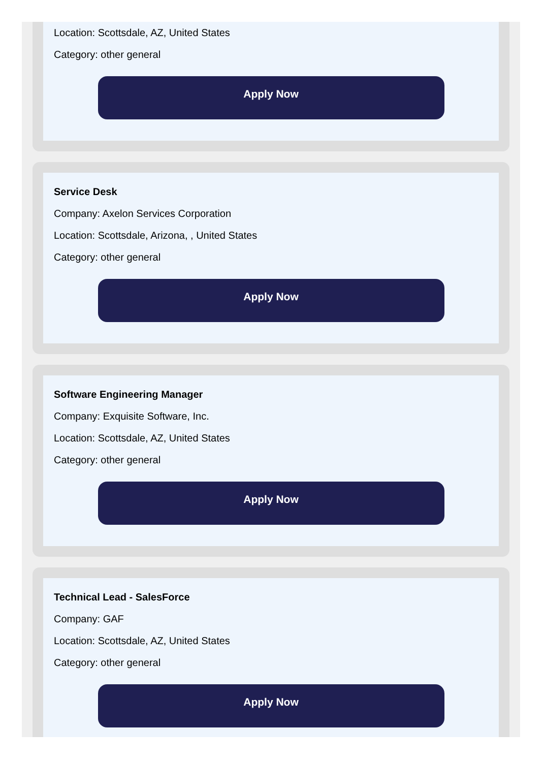Location: Scottsdale, AZ, United States
Category: other general
Apply Now
Service Desk
Company: Axelon Services Corporation
Location: Scottsdale, Arizona, , United States
Category: other general
Apply Now
Software Engineering Manager
Company: Exquisite Software, Inc.
Location: Scottsdale, AZ, United States
Category: other general
Apply Now
Technical Lead - SalesForce
Company: GAF
Location: Scottsdale, AZ, United States
Category: other general
Apply Now